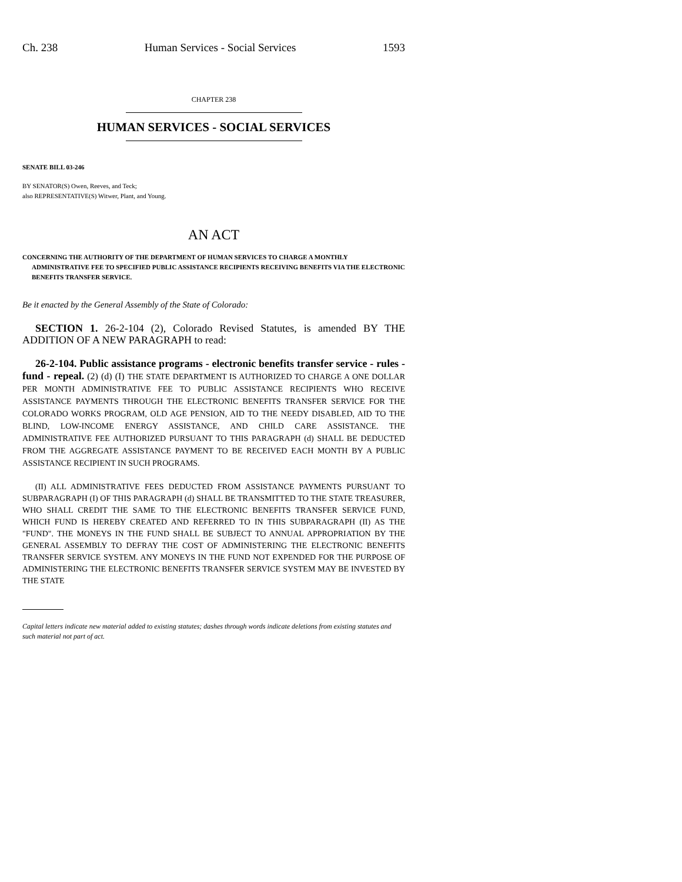Ch. 238 Human Services - Social Services 1593
CHAPTER 238
HUMAN SERVICES - SOCIAL SERVICES
SENATE BILL 03-246
BY SENATOR(S) Owen, Reeves, and Teck;
also REPRESENTATIVE(S) Witwer, Plant, and Young.
AN ACT
CONCERNING THE AUTHORITY OF THE DEPARTMENT OF HUMAN SERVICES TO CHARGE A MONTHLY ADMINISTRATIVE FEE TO SPECIFIED PUBLIC ASSISTANCE RECIPIENTS RECEIVING BENEFITS VIA THE ELECTRONIC BENEFITS TRANSFER SERVICE.
Be it enacted by the General Assembly of the State of Colorado:
SECTION 1. 26-2-104 (2), Colorado Revised Statutes, is amended BY THE ADDITION OF A NEW PARAGRAPH to read:
26-2-104. Public assistance programs - electronic benefits transfer service - rules - fund - repeal. (2) (d) (I) THE STATE DEPARTMENT IS AUTHORIZED TO CHARGE A ONE DOLLAR PER MONTH ADMINISTRATIVE FEE TO PUBLIC ASSISTANCE RECIPIENTS WHO RECEIVE ASSISTANCE PAYMENTS THROUGH THE ELECTRONIC BENEFITS TRANSFER SERVICE FOR THE COLORADO WORKS PROGRAM, OLD AGE PENSION, AID TO THE NEEDY DISABLED, AID TO THE BLIND, LOW-INCOME ENERGY ASSISTANCE, AND CHILD CARE ASSISTANCE. THE ADMINISTRATIVE FEE AUTHORIZED PURSUANT TO THIS PARAGRAPH (d) SHALL BE DEDUCTED FROM THE AGGREGATE ASSISTANCE PAYMENT TO BE RECEIVED EACH MONTH BY A PUBLIC ASSISTANCE RECIPIENT IN SUCH PROGRAMS.
(II) ALL ADMINISTRATIVE FEES DEDUCTED FROM ASSISTANCE PAYMENTS PURSUANT TO SUBPARAGRAPH (I) OF THIS PARAGRAPH (d) SHALL BE TRANSMITTED TO THE STATE TREASURER, WHO SHALL CREDIT THE SAME TO THE ELECTRONIC BENEFITS TRANSFER SERVICE FUND, WHICH FUND IS HEREBY CREATED AND REFERRED TO IN THIS SUBPARAGRAPH (II) AS THE "FUND". THE MONEYS IN THE FUND SHALL BE SUBJECT TO ANNUAL APPROPRIATION BY THE GENERAL ASSEMBLY TO DEFRAY THE COST OF ADMINISTERING THE ELECTRONIC BENEFITS TRANSFER SERVICE SYSTEM. ANY MONEYS IN THE FUND NOT EXPENDED FOR THE PURPOSE OF ADMINISTERING THE ELECTRONIC BENEFITS TRANSFER SERVICE SYSTEM MAY BE INVESTED BY THE STATE
Capital letters indicate new material added to existing statutes; dashes through words indicate deletions from existing statutes and such material not part of act.